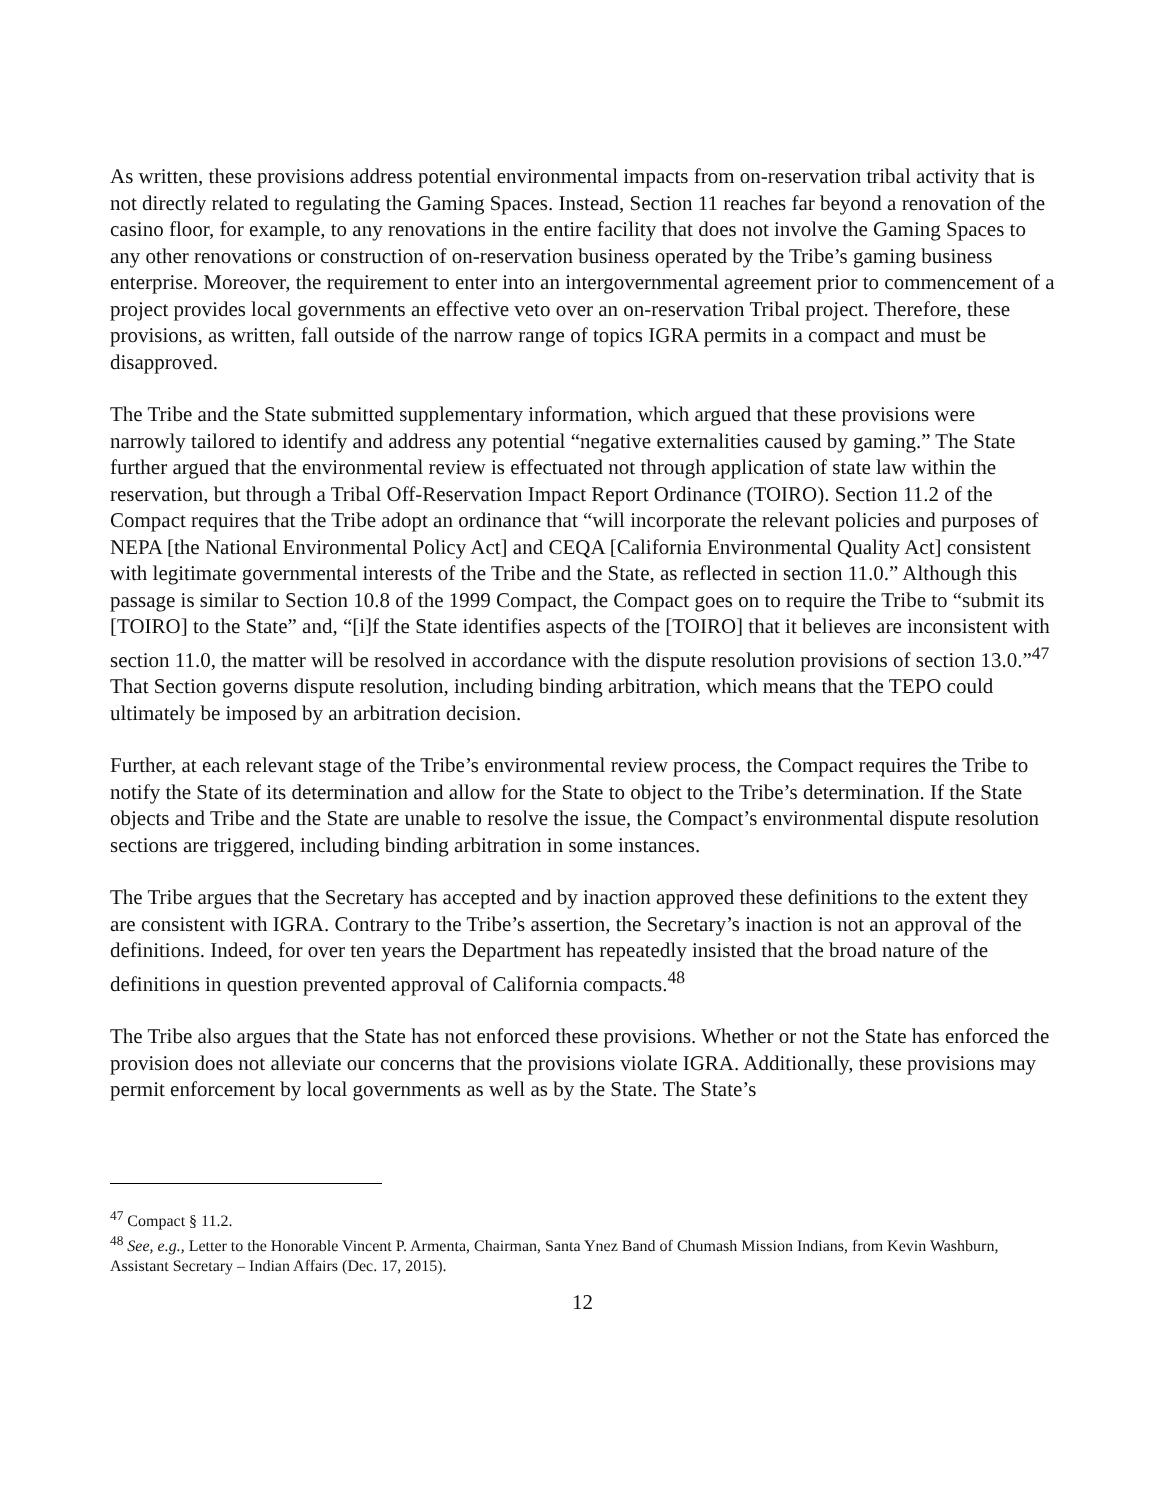As written, these provisions address potential environmental impacts from on-reservation tribal activity that is not directly related to regulating the Gaming Spaces. Instead, Section 11 reaches far beyond a renovation of the casino floor, for example, to any renovations in the entire facility that does not involve the Gaming Spaces to any other renovations or construction of on-reservation business operated by the Tribe’s gaming business enterprise. Moreover, the requirement to enter into an intergovernmental agreement prior to commencement of a project provides local governments an effective veto over an on-reservation Tribal project. Therefore, these provisions, as written, fall outside of the narrow range of topics IGRA permits in a compact and must be disapproved.
The Tribe and the State submitted supplementary information, which argued that these provisions were narrowly tailored to identify and address any potential “negative externalities caused by gaming.” The State further argued that the environmental review is effectuated not through application of state law within the reservation, but through a Tribal Off-Reservation Impact Report Ordinance (TOIRO). Section 11.2 of the Compact requires that the Tribe adopt an ordinance that “will incorporate the relevant policies and purposes of NEPA [the National Environmental Policy Act] and CEQA [California Environmental Quality Act] consistent with legitimate governmental interests of the Tribe and the State, as reflected in section 11.0.” Although this passage is similar to Section 10.8 of the 1999 Compact, the Compact goes on to require the Tribe to “submit its [TOIRO] to the State” and, “[i]f the State identifies aspects of the [TOIRO] that it believes are inconsistent with section 11.0, the matter will be resolved in accordance with the dispute resolution provisions of section 13.0.”<sup>47</sup> That Section governs dispute resolution, including binding arbitration, which means that the TEPO could ultimately be imposed by an arbitration decision.
Further, at each relevant stage of the Tribe’s environmental review process, the Compact requires the Tribe to notify the State of its determination and allow for the State to object to the Tribe’s determination. If the State objects and Tribe and the State are unable to resolve the issue, the Compact’s environmental dispute resolution sections are triggered, including binding arbitration in some instances.
The Tribe argues that the Secretary has accepted and by inaction approved these definitions to the extent they are consistent with IGRA. Contrary to the Tribe’s assertion, the Secretary’s inaction is not an approval of the definitions. Indeed, for over ten years the Department has repeatedly insisted that the broad nature of the definitions in question prevented approval of California compacts.<sup>48</sup>
The Tribe also argues that the State has not enforced these provisions. Whether or not the State has enforced the provision does not alleviate our concerns that the provisions violate IGRA. Additionally, these provisions may permit enforcement by local governments as well as by the State. The State’s
<sup>47</sup> Compact § 11.2.
<sup>48</sup> See, e.g., Letter to the Honorable Vincent P. Armenta, Chairman, Santa Ynez Band of Chumash Mission Indians, from Kevin Washburn, Assistant Secretary – Indian Affairs (Dec. 17, 2015).
12